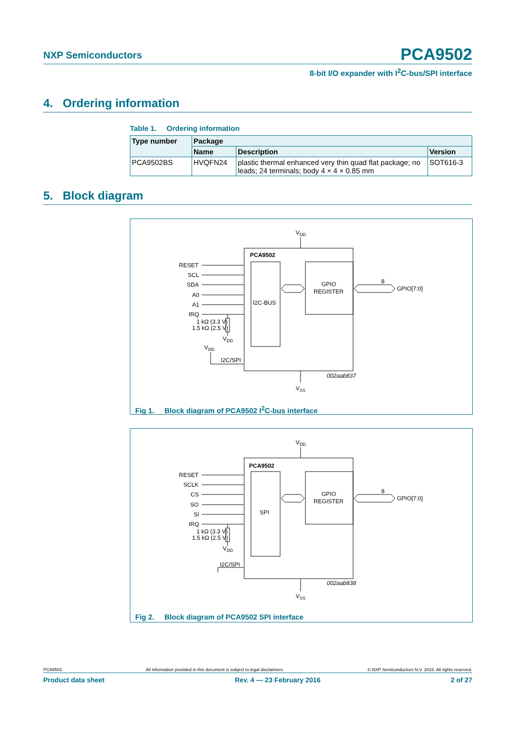NXP Semiconductors PCA9502
8-bit I/O expander with I<sup>2</sup>C-bus/SPI interface
4. Ordering information
Table 1. Ordering information
| Type number | Package | | |
| --- | --- | --- | --- |
| | Name | Description | Version |
| PCA9502BS | HVQFN24 | plastic thermal enhanced very thin quad flat package; no leads; 24 terminals; body 4 × 4 × 0.85 mm | SOT616-3 |
5. Block diagram
VDD
PCA9502
RESET
SCL
SDA
A0
A1
IRQ
1 kΩ (3.3 V)
1.5 kΩ (2.5 V)
VDD
VDD
I2C/SPI
I2C-BUS
GPIO
REGISTER
8
GPIO[7:0]
002aab837
VSS
Fig 1. Block diagram of PCA9502 I<sup>2</sup>C-bus interface
VDD
PCA9502
RESET
SCLK
CS
SO
SI
IRQ
1 kΩ (3.3 V)
1.5 kΩ (2.5 V)
VDD
I2C/SPI
SPI
GPIO
REGISTER
8
GPIO[7:0]
002aab838
VSS
Fig 2. Block diagram of PCA9502 SPI interface
PCA9502 All information provided in this document is subject to legal disclaimers. © NXP Semiconductors N.V. 2016. All rights reserved.
Product data sheet Rev. 4 — 23 February 2016 2 of 27